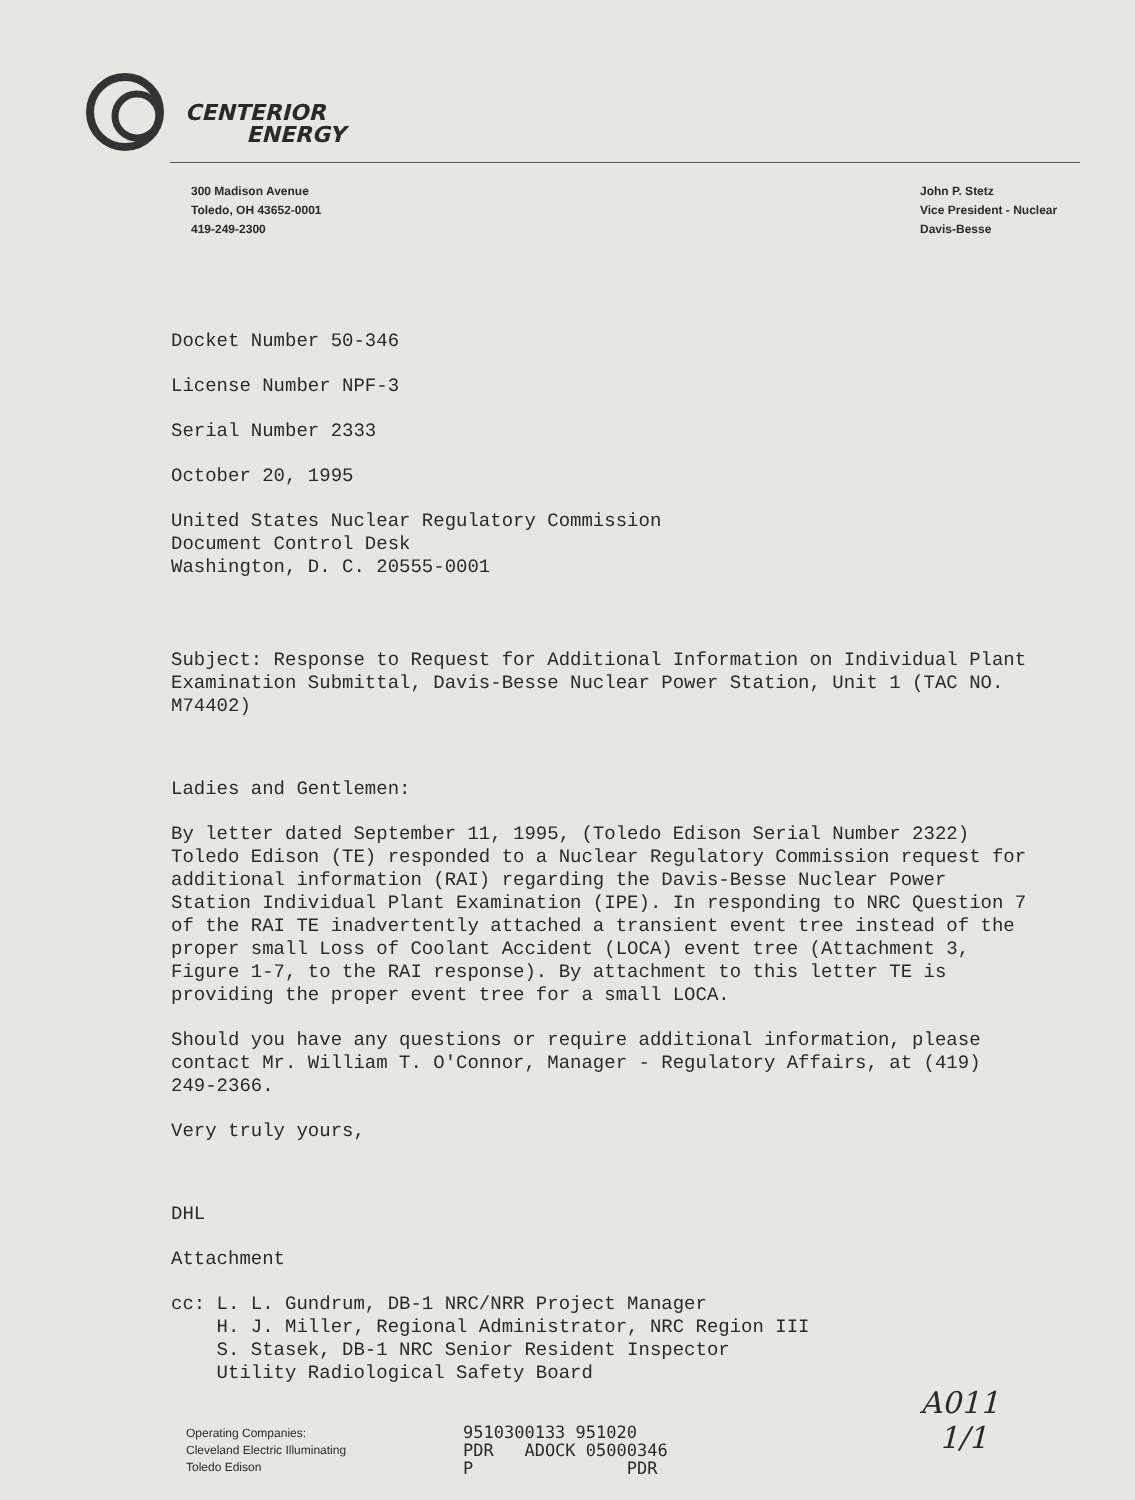CENTERIOR
ENERGY
300 Madison Avenue
Toledo, OH 43652-0001
419-249-2300
John P. Stetz
Vice President - Nuclear
Davis-Besse
Docket Number 50-346
License Number NPF-3
Serial Number 2333
October 20, 1995
United States Nuclear Regulatory Commission
Document Control Desk
Washington, D. C. 20555-0001
Subject: Response to Request for Additional Information on Individual Plant Examination Submittal, Davis-Besse Nuclear Power Station, Unit 1 (TAC NO. M74402)
Ladies and Gentlemen:
By letter dated September 11, 1995, (Toledo Edison Serial Number 2322) Toledo Edison (TE) responded to a Nuclear Regulatory Commission request for additional information (RAI) regarding the Davis-Besse Nuclear Power Station Individual Plant Examination (IPE). In responding to NRC Question 7 of the RAI TE inadvertently attached a transient event tree instead of the proper small Loss of Coolant Accident (LOCA) event tree (Attachment 3, Figure 1-7, to the RAI response). By attachment to this letter TE is providing the proper event tree for a small LOCA.
Should you have any questions or require additional information, please contact Mr. William T. O'Connor, Manager - Regulatory Affairs, at (419) 249-2366.
Very truly yours,
DHL
Attachment
cc: L. L. Gundrum, DB-1 NRC/NRR Project Manager
H. J. Miller, Regional Administrator, NRC Region III
S. Stasek, DB-1 NRC Senior Resident Inspector
Utility Radiological Safety Board
A011
1/1
Operating Companies:
Cleveland Electric Illuminating
Toledo Edison
9510300133 951020
PDR ADOCK 05000346
P PDR